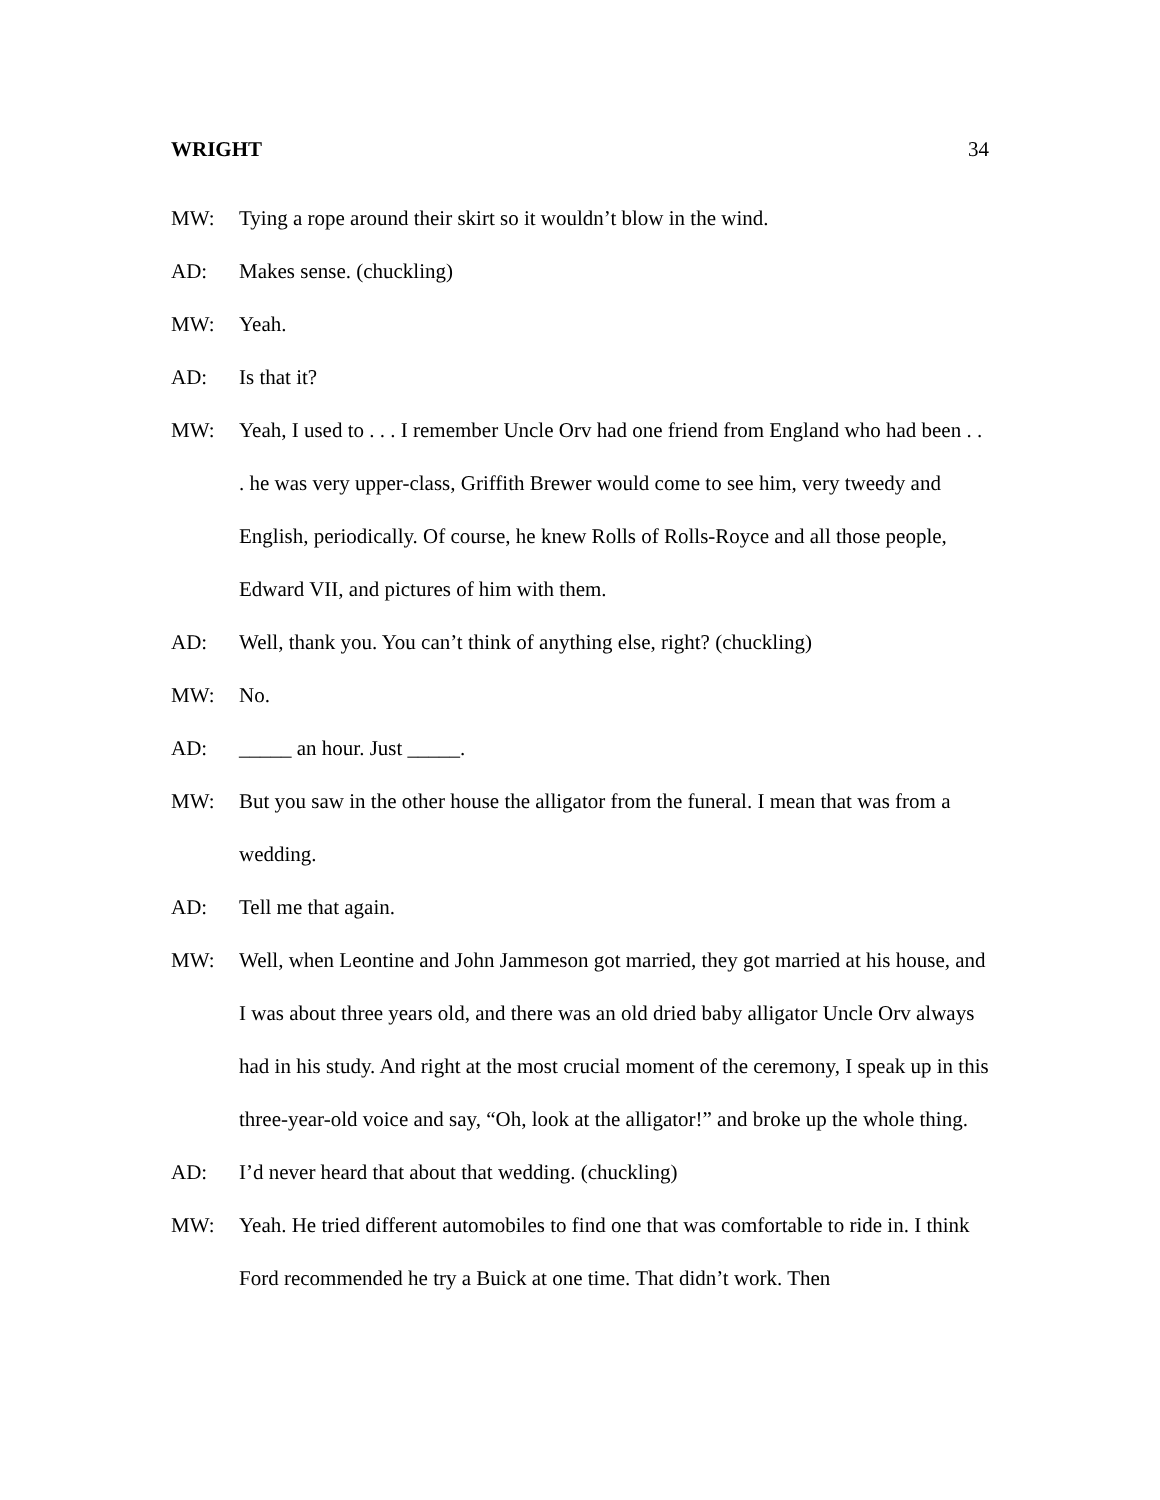WRIGHT 34
MW: Tying a rope around their skirt so it wouldn’t blow in the wind.
AD: Makes sense. (chuckling)
MW: Yeah.
AD: Is that it?
MW: Yeah, I used to . . . I remember Uncle Orv had one friend from England who had been . . . he was very upper-class, Griffith Brewer would come to see him, very tweedy and English, periodically. Of course, he knew Rolls of Rolls-Royce and all those people, Edward VII, and pictures of him with them.
AD: Well, thank you. You can’t think of anything else, right? (chuckling)
MW: No.
AD: _____ an hour. Just _____.
MW: But you saw in the other house the alligator from the funeral. I mean that was from a wedding.
AD: Tell me that again.
MW: Well, when Leontine and John Jammeson got married, they got married at his house, and I was about three years old, and there was an old dried baby alligator Uncle Orv always had in his study. And right at the most crucial moment of the ceremony, I speak up in this three-year-old voice and say, “Oh, look at the alligator!” and broke up the whole thing.
AD: I’d never heard that about that wedding. (chuckling)
MW: Yeah. He tried different automobiles to find one that was comfortable to ride in. I think Ford recommended he try a Buick at one time. That didn’t work. Then